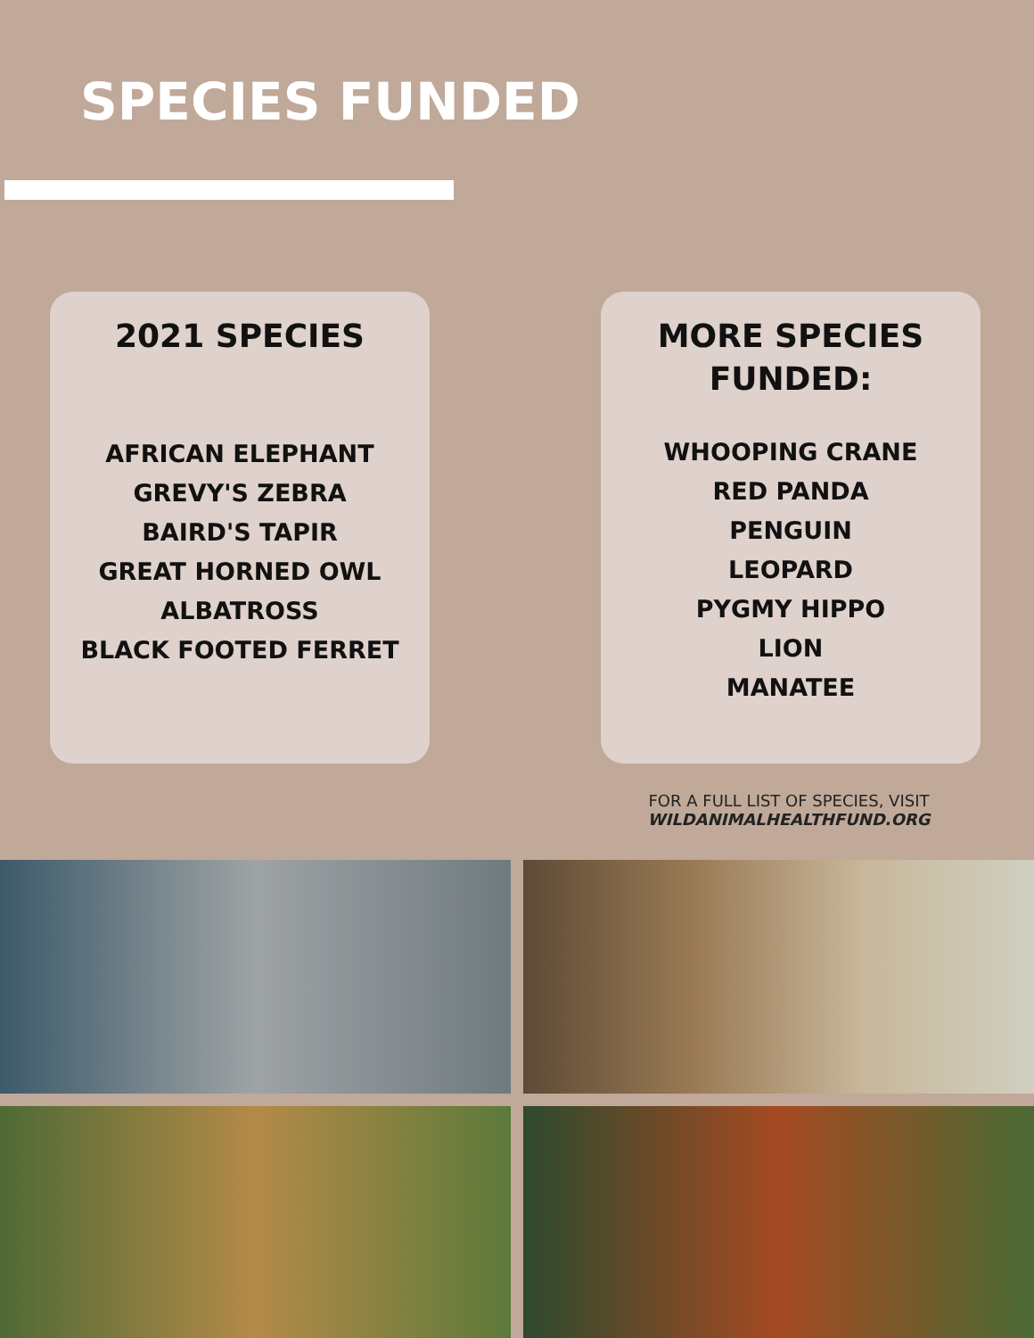SPECIES FUNDED
2021 SPECIES
AFRICAN ELEPHANT
GREVY'S ZEBRA
BAIRD'S TAPIR
GREAT HORNED OWL
ALBATROSS
BLACK FOOTED FERRET
MORE SPECIES
FUNDED:
WHOOPING CRANE
RED PANDA
PENGUIN
LEOPARD
PYGMY HIPPO
LION
MANATEE
FOR A FULL LIST OF SPECIES, VISIT
WILDANIMALHEALTHFUND.ORG